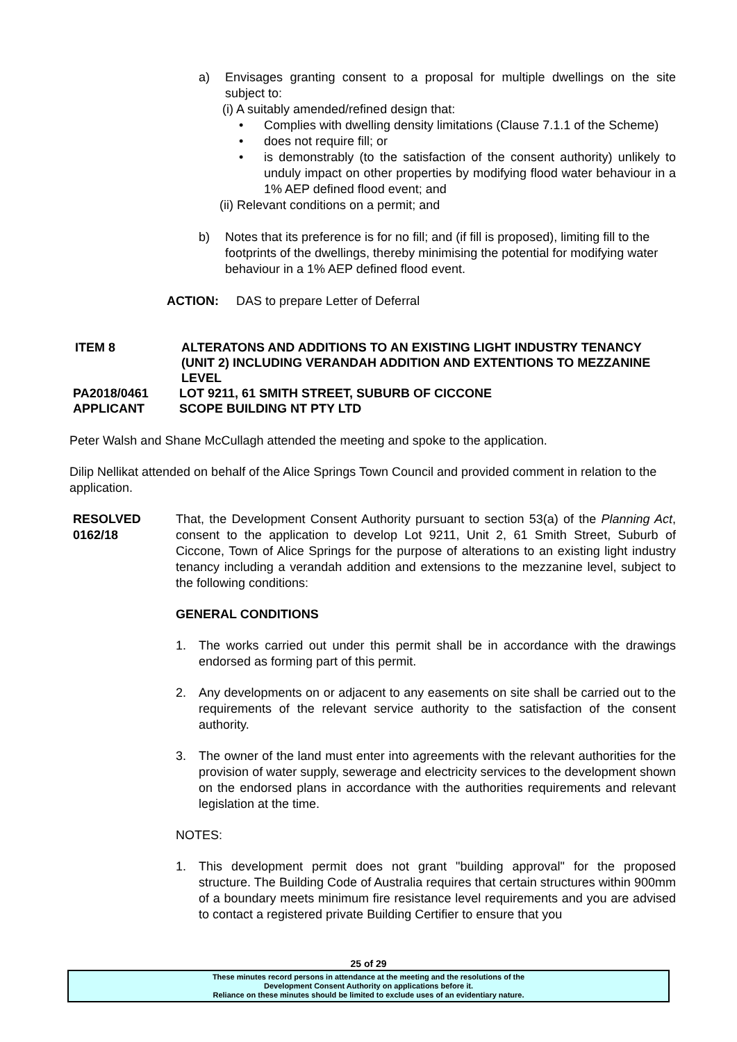a) Envisages granting consent to a proposal for multiple dwellings on the site subject to:
(i) A suitably amended/refined design that:
• Complies with dwelling density limitations (Clause 7.1.1 of the Scheme)
• does not require fill; or
• is demonstrably (to the satisfaction of the consent authority) unlikely to unduly impact on other properties by modifying flood water behaviour in a 1% AEP defined flood event; and
(ii) Relevant conditions on a permit; and
b) Notes that its preference is for no fill; and (if fill is proposed), limiting fill to the footprints of the dwellings, thereby minimising the potential for modifying water behaviour in a 1% AEP defined flood event.
ACTION: DAS to prepare Letter of Deferral
ITEM 8 ALTERATONS AND ADDITIONS TO AN EXISTING LIGHT INDUSTRY TENANCY (UNIT 2) INCLUDING VERANDAH ADDITION AND EXTENTIONS TO MEZZANINE LEVEL
PA2018/0461 LOT 9211, 61 SMITH STREET, SUBURB OF CICCONE
APPLICANT SCOPE BUILDING NT PTY LTD
Peter Walsh and Shane McCullagh attended the meeting and spoke to the application.
Dilip Nellikat attended on behalf of the Alice Springs Town Council and provided comment in relation to the application.
RESOLVED
0162/18
That, the Development Consent Authority pursuant to section 53(a) of the Planning Act, consent to the application to develop Lot 9211, Unit 2, 61 Smith Street, Suburb of Ciccone, Town of Alice Springs for the purpose of alterations to an existing light industry tenancy including a verandah addition and extensions to the mezzanine level, subject to the following conditions:
GENERAL CONDITIONS
1. The works carried out under this permit shall be in accordance with the drawings endorsed as forming part of this permit.
2. Any developments on or adjacent to any easements on site shall be carried out to the requirements of the relevant service authority to the satisfaction of the consent authority.
3. The owner of the land must enter into agreements with the relevant authorities for the provision of water supply, sewerage and electricity services to the development shown on the endorsed plans in accordance with the authorities requirements and relevant legislation at the time.
NOTES:
1. This development permit does not grant "building approval" for the proposed structure. The Building Code of Australia requires that certain structures within 900mm of a boundary meets minimum fire resistance level requirements and you are advised to contact a registered private Building Certifier to ensure that you
25 of 29
These minutes record persons in attendance at the meeting and the resolutions of the
Development Consent Authority on applications before it.
Reliance on these minutes should be limited to exclude uses of an evidentiary nature.